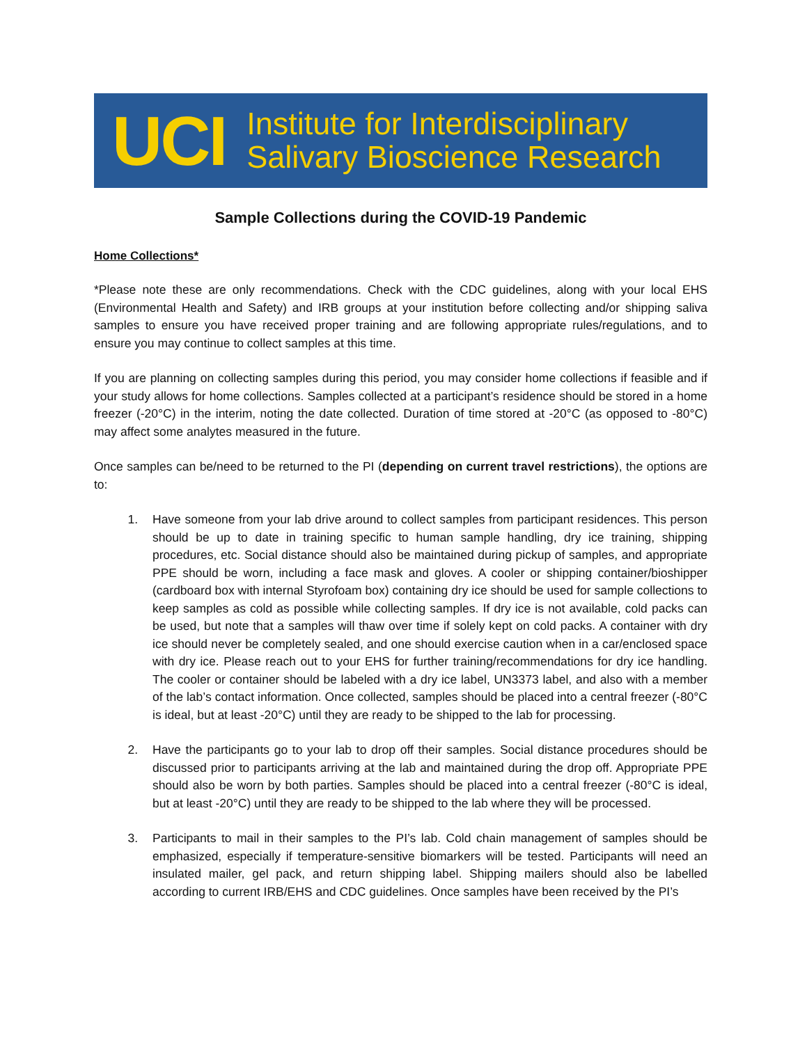UCI
Institute for Interdisciplinary
Salivary Bioscience Research
Sample Collections during the COVID-19 Pandemic
Home Collections*
*Please note these are only recommendations. Check with the CDC guidelines, along with your local EHS (Environmental Health and Safety) and IRB groups at your institution before collecting and/or shipping saliva samples to ensure you have received proper training and are following appropriate rules/regulations, and to ensure you may continue to collect samples at this time.
If you are planning on collecting samples during this period, you may consider home collections if feasible and if your study allows for home collections. Samples collected at a participant’s residence should be stored in a home freezer (-20°C) in the interim, noting the date collected. Duration of time stored at -20°C (as opposed to -80°C) may affect some analytes measured in the future.
Once samples can be/need to be returned to the PI (depending on current travel restrictions), the options are to:
1. Have someone from your lab drive around to collect samples from participant residences. This person should be up to date in training specific to human sample handling, dry ice training, shipping procedures, etc. Social distance should also be maintained during pickup of samples, and appropriate PPE should be worn, including a face mask and gloves. A cooler or shipping container/bioshipper (cardboard box with internal Styrofoam box) containing dry ice should be used for sample collections to keep samples as cold as possible while collecting samples. If dry ice is not available, cold packs can be used, but note that a samples will thaw over time if solely kept on cold packs. A container with dry ice should never be completely sealed, and one should exercise caution when in a car/enclosed space with dry ice. Please reach out to your EHS for further training/recommendations for dry ice handling. The cooler or container should be labeled with a dry ice label, UN3373 label, and also with a member of the lab’s contact information. Once collected, samples should be placed into a central freezer (-80°C is ideal, but at least -20°C) until they are ready to be shipped to the lab for processing.
2. Have the participants go to your lab to drop off their samples. Social distance procedures should be discussed prior to participants arriving at the lab and maintained during the drop off. Appropriate PPE should also be worn by both parties. Samples should be placed into a central freezer (-80°C is ideal, but at least -20°C) until they are ready to be shipped to the lab where they will be processed.
3. Participants to mail in their samples to the PI’s lab. Cold chain management of samples should be emphasized, especially if temperature-sensitive biomarkers will be tested. Participants will need an insulated mailer, gel pack, and return shipping label. Shipping mailers should also be labelled according to current IRB/EHS and CDC guidelines. Once samples have been received by the PI’s